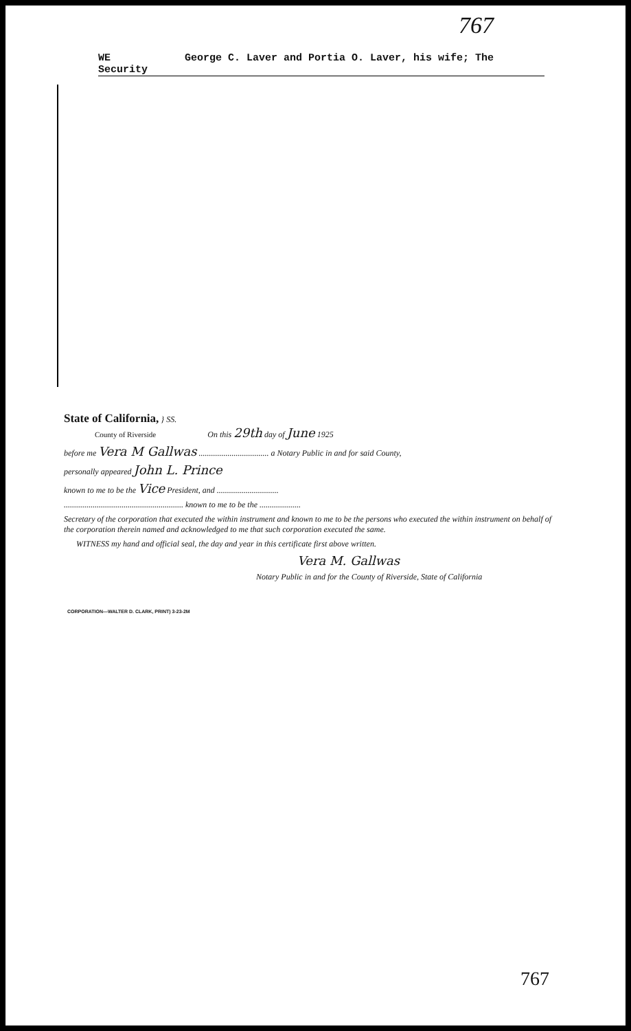767
WE George C. Laver and Portia O. Laver, his wife; The Security
State of California, } SS.
County of Riverside On this 29th day of June 1925
before me Vera M Gallwas .................................. a Notary Public in and for said County,
personally appeared John L. Prince
known to me to be the Vice President, and ..............................
.......................................................... known to me to be the ....................
Secretary of the corporation that executed the within instrument and known to me to be the persons who executed the within instrument on behalf of the corporation therein named and acknowledged to me that such corporation executed the same.
WITNESS my hand and official seal, the day and year in this certificate first above written.
Vera M. Gallwas
Notary Public in and for the County of Riverside, State of California
CORPORATION—WALTER D. CLARK, PRINT) 3-23-2M
767